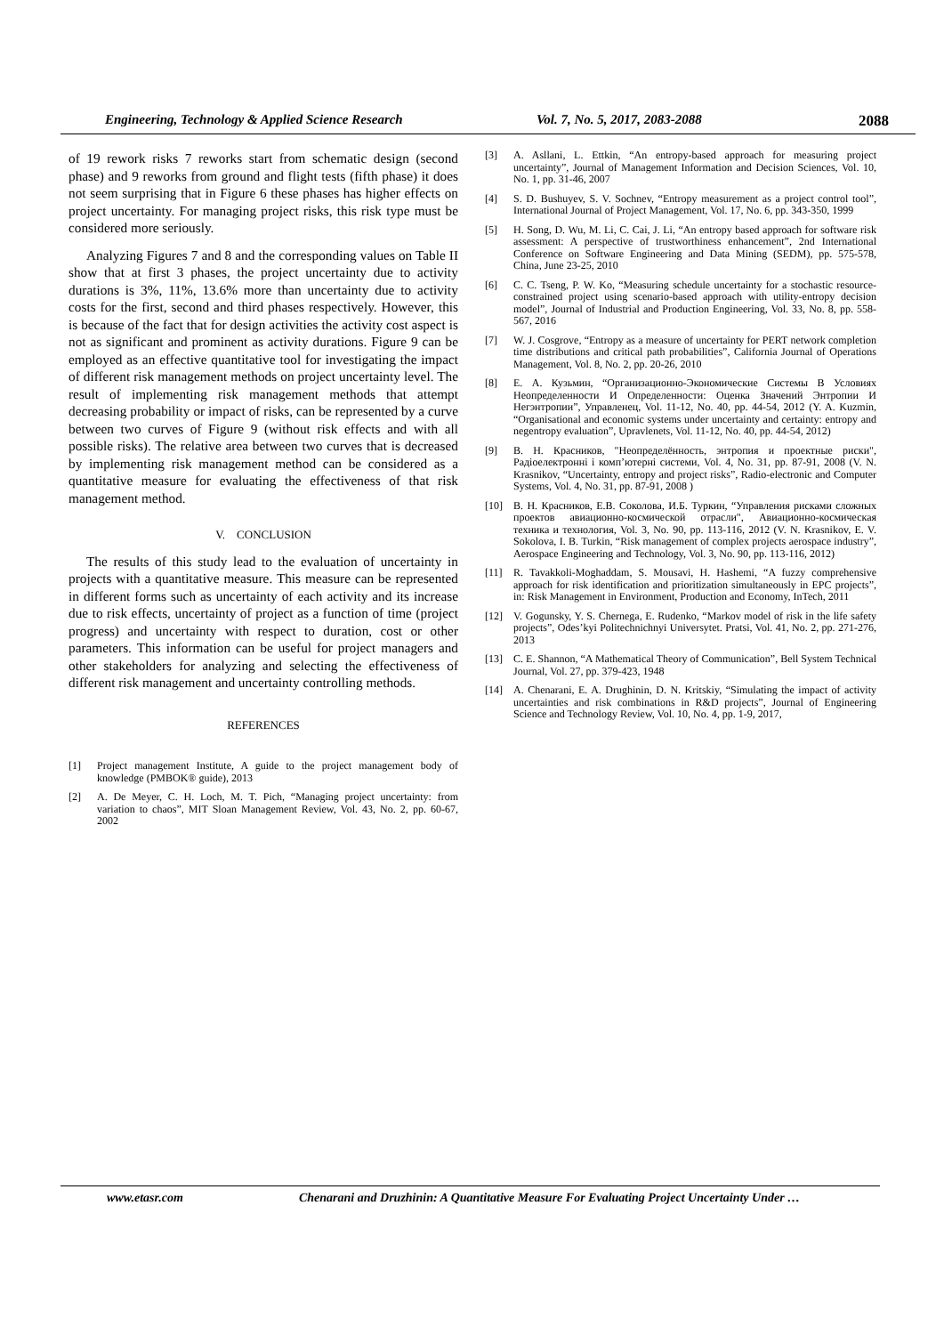Engineering, Technology & Applied Science Research Vol. 7, No. 5, 2017, 2083-2088 2088
of 19 rework risks 7 reworks start from schematic design (second phase) and 9 reworks from ground and flight tests (fifth phase) it does not seem surprising that in Figure 6 these phases has higher effects on project uncertainty. For managing project risks, this risk type must be considered more seriously.
Analyzing Figures 7 and 8 and the corresponding values on Table II show that at first 3 phases, the project uncertainty due to activity durations is 3%, 11%, 13.6% more than uncertainty due to activity costs for the first, second and third phases respectively. However, this is because of the fact that for design activities the activity cost aspect is not as significant and prominent as activity durations. Figure 9 can be employed as an effective quantitative tool for investigating the impact of different risk management methods on project uncertainty level. The result of implementing risk management methods that attempt decreasing probability or impact of risks, can be represented by a curve between two curves of Figure 9 (without risk effects and with all possible risks). The relative area between two curves that is decreased by implementing risk management method can be considered as a quantitative measure for evaluating the effectiveness of that risk management method.
V. CONCLUSION
The results of this study lead to the evaluation of uncertainty in projects with a quantitative measure. This measure can be represented in different forms such as uncertainty of each activity and its increase due to risk effects, uncertainty of project as a function of time (project progress) and uncertainty with respect to duration, cost or other parameters. This information can be useful for project managers and other stakeholders for analyzing and selecting the effectiveness of different risk management and uncertainty controlling methods.
REFERENCES
[1] Project management Institute, A guide to the project management body of knowledge (PMBOK® guide), 2013
[2] A. De Meyer, C. H. Loch, M. T. Pich, “Managing project uncertainty: from variation to chaos”, MIT Sloan Management Review, Vol. 43, No. 2, pp. 60-67, 2002
[3] A. Asllani, L. Ettkin, “An entropy-based approach for measuring project uncertainty”, Journal of Management Information and Decision Sciences, Vol. 10, No. 1, pp. 31-46, 2007
[4] S. D. Bushuyev, S. V. Sochnev, “Entropy measurement as a project control tool”, International Journal of Project Management, Vol. 17, No. 6, pp. 343-350, 1999
[5] H. Song, D. Wu, M. Li, C. Cai, J. Li, “An entropy based approach for software risk assessment: A perspective of trustworthiness enhancement”, 2nd International Conference on Software Engineering and Data Mining (SEDM), pp. 575-578, China, June 23-25, 2010
[6] C. C. Tseng, P. W. Ko, “Measuring schedule uncertainty for a stochastic resource-constrained project using scenario-based approach with utility-entropy decision model”, Journal of Industrial and Production Engineering, Vol. 33, No. 8, pp. 558-567, 2016
[7] W. J. Cosgrove, “Entropy as a measure of uncertainty for PERT network completion time distributions and critical path probabilities”, California Journal of Operations Management, Vol. 8, No. 2, pp. 20-26, 2010
[8] Е. А. Кузьмин, “Организационно-Экономические Системы В Условиях Неопределенности И Определенности: Оценка Значений Энтропии И Негэнтропии”, Управленец, Vol. 11-12, No. 40, pp. 44-54, 2012 (Y. A. Kuzmin, “Organisational and economic systems under uncertainty and certainty: entropy and negentropy evaluation”, Upravlenets, Vol. 11-12, No. 40, pp. 44-54, 2012)
[9] В. Н. Красников, "Неопределённость, энтропия и проектные риски", Радіоелектронні і комп’ютерні системи, Vol. 4, No. 31, pp. 87-91, 2008 (V. N. Krasnikov, “Uncertainty, entropy and project risks”, Radio-electronic and Computer Systems, Vol. 4, No. 31, pp. 87-91, 2008 )
[10] В. Н. Красников, Е.В. Соколова, И.Б. Туркин, “Управления рисками сложных проектов авиационно-космической отрасли", Авиационно-космическая техника и технология, Vol. 3, No. 90, pp. 113-116, 2012 (V. N. Krasnikov, E. V. Sokolova, I. B. Turkin, “Risk management of complex projects aerospace industry”, Aerospace Engineering and Technology, Vol. 3, No. 90, pp. 113-116, 2012)
[11] R. Tavakkoli-Moghaddam, S. Mousavi, H. Hashemi, “A fuzzy comprehensive approach for risk identification and prioritization simultaneously in EPC projects”, in: Risk Management in Environment, Production and Economy, InTech, 2011
[12] V. Gogunsky, Y. S. Chernega, E. Rudenko, “Markov model of risk in the life safety projects”, Odes’kyi Politechnichnyi Universytet. Pratsi, Vol. 41, No. 2, pp. 271-276, 2013
[13] C. E. Shannon, “A Mathematical Theory of Communication”, Bell System Technical Journal, Vol. 27, pp. 379-423, 1948
[14] A. Chenarani, E. A. Drughinin, D. N. Kritskiy, “Simulating the impact of activity uncertainties and risk combinations in R&D projects”, Journal of Engineering Science and Technology Review, Vol. 10, No. 4, pp. 1-9, 2017,
www.etasr.com Chenarani and Druzhinin: A Quantitative Measure For Evaluating Project Uncertainty Under …